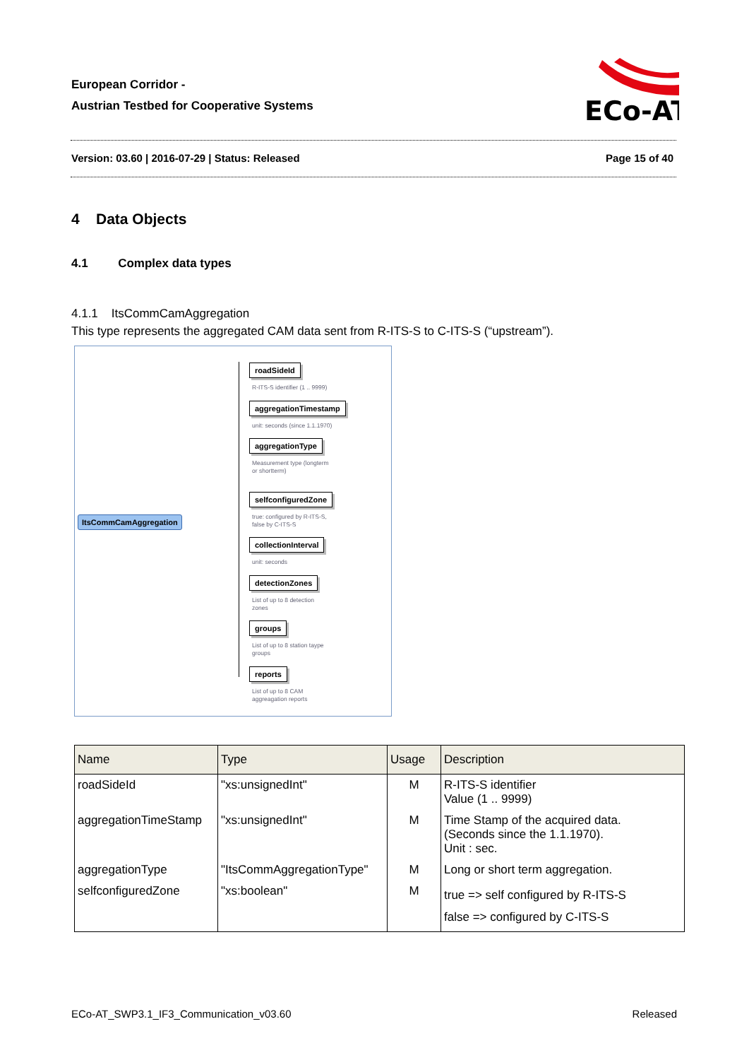European Corridor -
Austrian Testbed for Cooperative Systems
ECo-AT
Version: 03.60 | 2016-07-29 | Status: Released Page 15 of 40
4 Data Objects
4.1 Complex data types
4.1.1 ItsCommCamAggregation
This type represents the aggregated CAM data sent from R-ITS-S to C-ITS-S (“upstream”).
ItsCommCamAggregation
roadSideId
R-ITS-S identifier (1 .. 9999)
aggregationTimestamp
unit: seconds (since 1.1.1970)
aggregationType
Measurement type (longterm
or shortterm)
selfconfiguredZone
true: configured by R-ITS-S,
false by C-ITS-S
collectionInterval
unit: seconds
detectionZones
List of up to 8 detection
zones
groups
List of up to 8 station taype
groups
reports
List of up to 8 CAM
aggreagation reports
| Name | Type | Usage | Description |
| --- | --- | --- | --- |
| roadSideId | "xs:unsignedInt" | M | R-ITS-S identifier Value (1 .. 9999) |
| aggregationTimeStamp | "xs:unsignedInt" | M | Time Stamp of the acquired data. (Seconds since the 1.1.1970). Unit : sec. |
| aggregationType | "ItsCommAggregationType" | M | Long or short term aggregation. |
| selfconfiguredZone | "xs:boolean" | M | true => self configured by R-ITS-S false => configured by C-ITS-S |
ECo-AT_SWP3.1_IF3_Communication_v03.60 Released